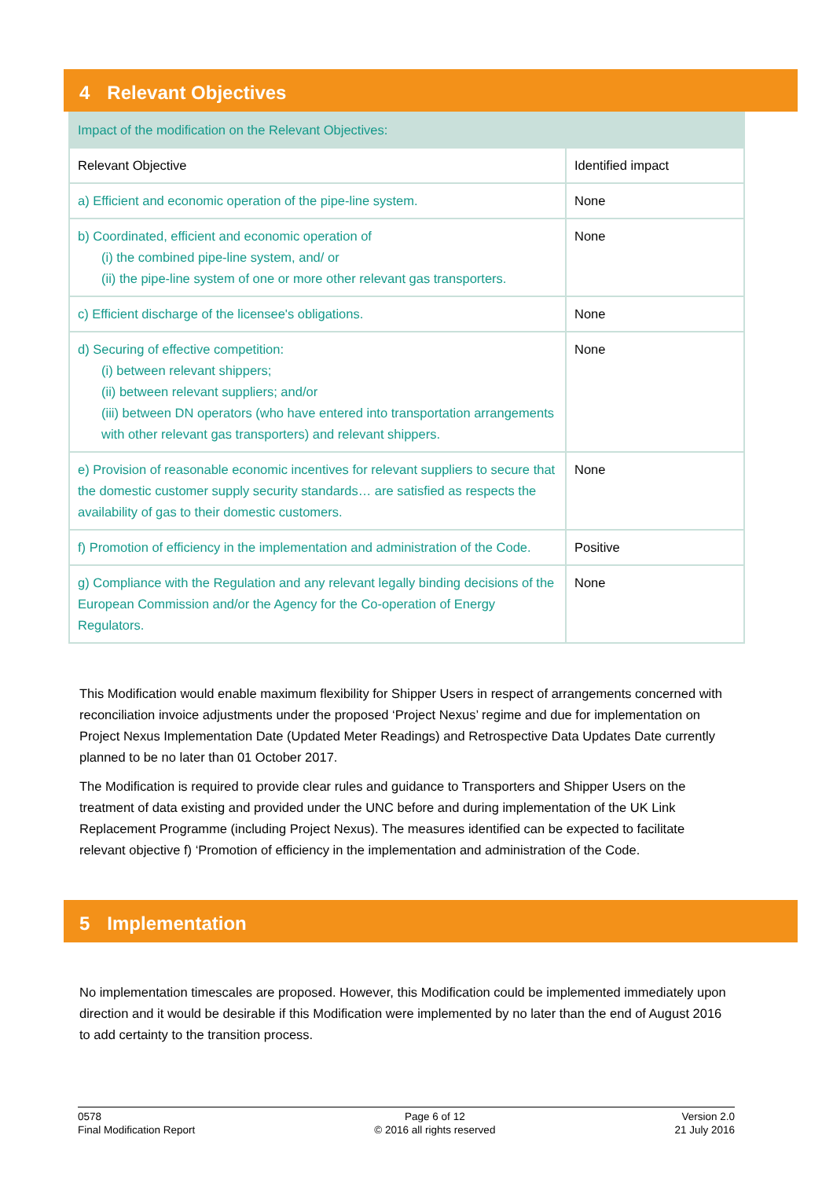4 Relevant Objectives
| Impact of the modification on the Relevant Objectives: | |
| Relevant Objective | Identified impact |
| a) Efficient and economic operation of the pipe-line system. | None |
| b) Coordinated, efficient and economic operation of (i) the combined pipe-line system, and/ or (ii) the pipe-line system of one or more other relevant gas transporters. | None |
| c) Efficient discharge of the licensee's obligations. | None |
| d) Securing of effective competition: (i) between relevant shippers; (ii) between relevant suppliers; and/or (iii) between DN operators (who have entered into transportation arrangements with other relevant gas transporters) and relevant shippers. | None |
| e) Provision of reasonable economic incentives for relevant suppliers to secure that the domestic customer supply security standards… are satisfied as respects the availability of gas to their domestic customers. | None |
| f) Promotion of efficiency in the implementation and administration of the Code. | Positive |
| g) Compliance with the Regulation and any relevant legally binding decisions of the European Commission and/or the Agency for the Co-operation of Energy Regulators. | None |
This Modification would enable maximum flexibility for Shipper Users in respect of arrangements concerned with reconciliation invoice adjustments under the proposed ‘Project Nexus’ regime and due for implementation on Project Nexus Implementation Date (Updated Meter Readings) and Retrospective Data Updates Date currently planned to be no later than 01 October 2017.
The Modification is required to provide clear rules and guidance to Transporters and Shipper Users on the treatment of data existing and provided under the UNC before and during implementation of the UK Link Replacement Programme (including Project Nexus). The measures identified can be expected to facilitate relevant objective f) ‘Promotion of efficiency in the implementation and administration of the Code.
5 Implementation
No implementation timescales are proposed. However, this Modification could be implemented immediately upon direction and it would be desirable if this Modification were implemented by no later than the end of August 2016 to add certainty to the transition process.
0578
Final Modification Report
Page 6 of 12
© 2016 all rights reserved
Version 2.0
21 July 2016